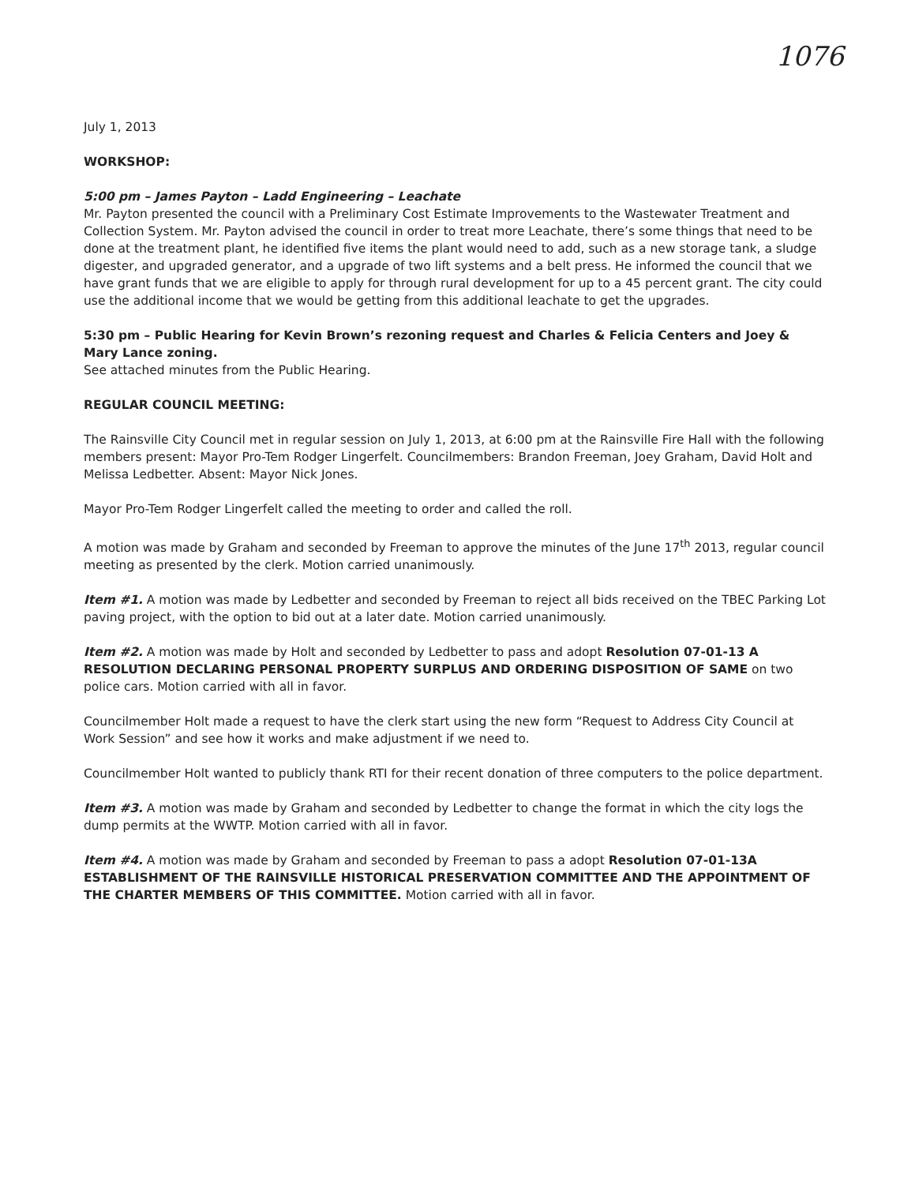1076
July 1, 2013
WORKSHOP:
5:00 pm – James Payton – Ladd Engineering – Leachate
Mr. Payton presented the council with a Preliminary Cost Estimate Improvements to the Wastewater Treatment and Collection System. Mr. Payton advised the council in order to treat more Leachate, there’s some things that need to be done at the treatment plant, he identified five items the plant would need to add, such as a new storage tank, a sludge digester, and upgraded generator, and a upgrade of two lift systems and a belt press. He informed the council that we have grant funds that we are eligible to apply for through rural development for up to a 45 percent grant. The city could use the additional income that we would be getting from this additional leachate to get the upgrades.
5:30 pm – Public Hearing for Kevin Brown’s rezoning request and Charles & Felicia Centers and Joey & Mary Lance zoning.
See attached minutes from the Public Hearing.
REGULAR COUNCIL MEETING:
The Rainsville City Council met in regular session on July 1, 2013, at 6:00 pm at the Rainsville Fire Hall with the following members present: Mayor Pro-Tem Rodger Lingerfelt. Councilmembers: Brandon Freeman, Joey Graham, David Holt and Melissa Ledbetter. Absent: Mayor Nick Jones.
Mayor Pro-Tem Rodger Lingerfelt called the meeting to order and called the roll.
A motion was made by Graham and seconded by Freeman to approve the minutes of the June 17<sup>th</sup> 2013, regular council meeting as presented by the clerk. Motion carried unanimously.
Item #1. A motion was made by Ledbetter and seconded by Freeman to reject all bids received on the TBEC Parking Lot paving project, with the option to bid out at a later date. Motion carried unanimously.
Item #2. A motion was made by Holt and seconded by Ledbetter to pass and adopt Resolution 07-01-13 A RESOLUTION DECLARING PERSONAL PROPERTY SURPLUS AND ORDERING DISPOSITION OF SAME on two police cars. Motion carried with all in favor.
Councilmember Holt made a request to have the clerk start using the new form “Request to Address City Council at Work Session” and see how it works and make adjustment if we need to.
Councilmember Holt wanted to publicly thank RTI for their recent donation of three computers to the police department.
Item #3. A motion was made by Graham and seconded by Ledbetter to change the format in which the city logs the dump permits at the WWTP. Motion carried with all in favor.
Item #4. A motion was made by Graham and seconded by Freeman to pass a adopt Resolution 07-01-13A ESTABLISHMENT OF THE RAINSVILLE HISTORICAL PRESERVATION COMMITTEE AND THE APPOINTMENT OF THE CHARTER MEMBERS OF THIS COMMITTEE. Motion carried with all in favor.